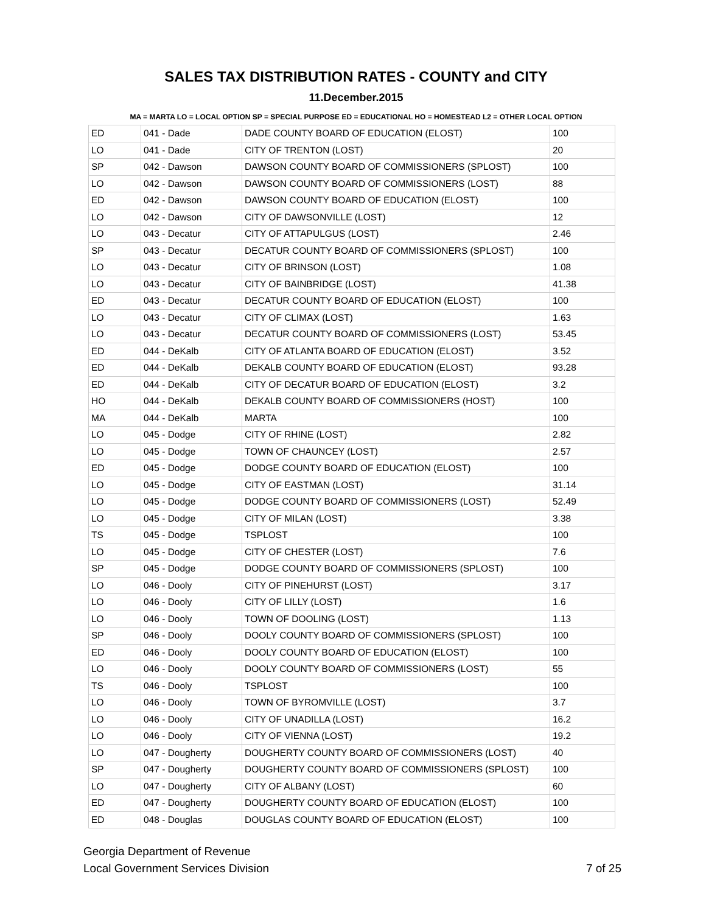SALES TAX DISTRIBUTION RATES - COUNTY and CITY
11.December.2015
MA = MARTA LO = LOCAL OPTION SP = SPECIAL PURPOSE ED = EDUCATIONAL HO = HOMESTEAD L2 = OTHER LOCAL OPTION
| ED | 041 - Dade | DADE COUNTY BOARD OF EDUCATION (ELOST) | 100 |
| LO | 041 - Dade | CITY OF TRENTON (LOST) | 20 |
| SP | 042 - Dawson | DAWSON COUNTY BOARD OF COMMISSIONERS (SPLOST) | 100 |
| LO | 042 - Dawson | DAWSON COUNTY BOARD OF COMMISSIONERS (LOST) | 88 |
| ED | 042 - Dawson | DAWSON COUNTY BOARD OF EDUCATION (ELOST) | 100 |
| LO | 042 - Dawson | CITY OF DAWSONVILLE (LOST) | 12 |
| LO | 043 - Decatur | CITY OF ATTAPULGUS (LOST) | 2.46 |
| SP | 043 - Decatur | DECATUR COUNTY BOARD OF COMMISSIONERS (SPLOST) | 100 |
| LO | 043 - Decatur | CITY OF BRINSON (LOST) | 1.08 |
| LO | 043 - Decatur | CITY OF BAINBRIDGE (LOST) | 41.38 |
| ED | 043 - Decatur | DECATUR COUNTY BOARD OF EDUCATION (ELOST) | 100 |
| LO | 043 - Decatur | CITY OF CLIMAX (LOST) | 1.63 |
| LO | 043 - Decatur | DECATUR COUNTY BOARD OF COMMISSIONERS (LOST) | 53.45 |
| ED | 044 - DeKalb | CITY OF ATLANTA BOARD OF EDUCATION (ELOST) | 3.52 |
| ED | 044 - DeKalb | DEKALB COUNTY BOARD OF EDUCATION (ELOST) | 93.28 |
| ED | 044 - DeKalb | CITY OF DECATUR BOARD OF EDUCATION (ELOST) | 3.2 |
| HO | 044 - DeKalb | DEKALB COUNTY BOARD OF COMMISSIONERS (HOST) | 100 |
| MA | 044 - DeKalb | MARTA | 100 |
| LO | 045 - Dodge | CITY OF RHINE (LOST) | 2.82 |
| LO | 045 - Dodge | TOWN OF CHAUNCEY (LOST) | 2.57 |
| ED | 045 - Dodge | DODGE COUNTY BOARD OF EDUCATION (ELOST) | 100 |
| LO | 045 - Dodge | CITY OF EASTMAN (LOST) | 31.14 |
| LO | 045 - Dodge | DODGE COUNTY BOARD OF COMMISSIONERS (LOST) | 52.49 |
| LO | 045 - Dodge | CITY OF MILAN (LOST) | 3.38 |
| TS | 045 - Dodge | TSPLOST | 100 |
| LO | 045 - Dodge | CITY OF CHESTER (LOST) | 7.6 |
| SP | 045 - Dodge | DODGE COUNTY BOARD OF COMMISSIONERS (SPLOST) | 100 |
| LO | 046 - Dooly | CITY OF PINEHURST (LOST) | 3.17 |
| LO | 046 - Dooly | CITY OF LILLY (LOST) | 1.6 |
| LO | 046 - Dooly | TOWN OF DOOLING (LOST) | 1.13 |
| SP | 046 - Dooly | DOOLY COUNTY BOARD OF COMMISSIONERS (SPLOST) | 100 |
| ED | 046 - Dooly | DOOLY COUNTY BOARD OF EDUCATION (ELOST) | 100 |
| LO | 046 - Dooly | DOOLY COUNTY BOARD OF COMMISSIONERS (LOST) | 55 |
| TS | 046 - Dooly | TSPLOST | 100 |
| LO | 046 - Dooly | TOWN OF BYROMVILLE (LOST) | 3.7 |
| LO | 046 - Dooly | CITY OF UNADILLA (LOST) | 16.2 |
| LO | 046 - Dooly | CITY OF VIENNA (LOST) | 19.2 |
| LO | 047 - Dougherty | DOUGHERTY COUNTY BOARD OF COMMISSIONERS (LOST) | 40 |
| SP | 047 - Dougherty | DOUGHERTY COUNTY BOARD OF COMMISSIONERS (SPLOST) | 100 |
| LO | 047 - Dougherty | CITY OF ALBANY (LOST) | 60 |
| ED | 047 - Dougherty | DOUGHERTY COUNTY BOARD OF EDUCATION (ELOST) | 100 |
| ED | 048 - Douglas | DOUGLAS COUNTY BOARD OF EDUCATION (ELOST) | 100 |
Georgia Department of Revenue
Local Government Services Division
7 of 25